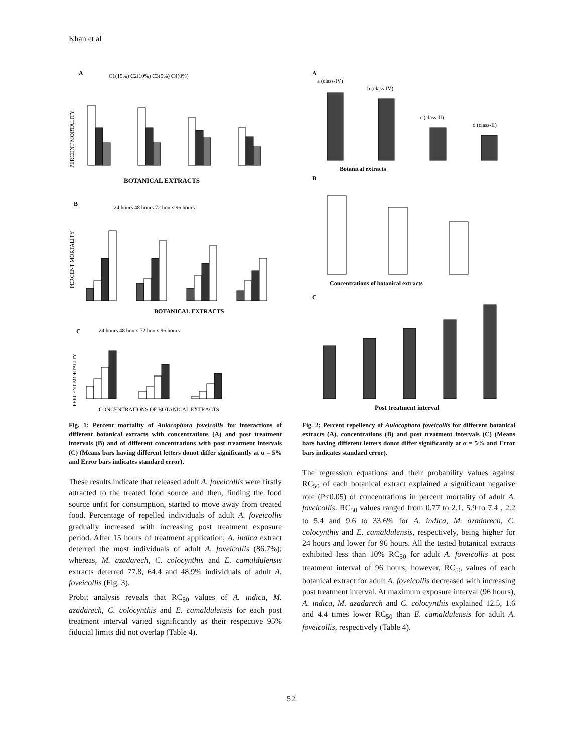Khan et al
A
C1(15%) C2(10%) C3(5%) C4(0%)
PERCENT MORTALITY
BOTANICAL EXTRACTS
B
24 hours 48 hours 72 hours 96 hours
PERCENT MORTALITY
BOTANICAL EXTRACTS
C
24 hours 48 hours 72 hours 96 hours
PERCENT MORTALITY
CONCENTRATIONS OF BOTANICAL EXTRACTS
Fig. 1: Percent mortality of Aulacophora foveicollis for interactions of different botanical extracts with concentrations (A) and post treatment intervals (B) and of different concentrations with post treatment intervals (C) (Means bars having different letters donot differ significantly at α = 5% and Error bars indicates standard error).
These results indicate that released adult A. foveicollis were firstly attracted to the treated food source and then, finding the food source unfit for consumption, started to move away from treated food. Percentage of repelled individuals of adult A. foveicollis gradually increased with increasing post treatment exposure period. After 15 hours of treatment application, A. indica extract deterred the most individuals of adult A. foveicollis (86.7%); whereas, M. azadarech, C. colocynthis and E. camaldulensis extracts deterred 77.8, 64.4 and 48.9% individuals of adult A. foveicollis (Fig. 3).
Probit analysis reveals that RC<sub>50</sub> values of A. indica, M. azadarech, C. colocynthis and E. camaldulensis for each post treatment interval varied significantly as their respective 95% fiducial limits did not overlap (Table 4).
A
a (class-IV)
b (class-IV)
c (class-II)
d (class-II)
Botanical extracts
B
Concentrations of botanical extracts
C
Post treatment interval
Fig. 2: Percent repellency of Aulacophora foveicollis for different botanical extracts (A), concentrations (B) and post treatment intervals (C) (Means bars having different letters donot differ significantly at α = 5% and Error bars indicates standard error).
The regression equations and their probability values against RC<sub>50</sub> of each botanical extract explained a significant negative role (P<0.05) of concentrations in percent mortality of adult A. foveicollis. RC<sub>50</sub> values ranged from 0.77 to 2.1, 5.9 to 7.4 , 2.2 to 5.4 and 9.6 to 33.6% for A. indica, M. azadarech, C. colocynthis and E. camaldulensis, respectively, being higher for 24 hours and lower for 96 hours. All the tested botanical extracts exhibited less than 10% RC<sub>50</sub> for adult A. foveicollis at post treatment interval of 96 hours; however, RC<sub>50</sub> values of each botanical extract for adult A. foveicollis decreased with increasing post treatment interval. At maximum exposure interval (96 hours), A. indica, M. azadarech and C. colocynthis explained 12.5, 1.6 and 4.4 times lower RC<sub>50</sub> than E. camaldulensis for adult A. foveicollis, respectively (Table 4).
52